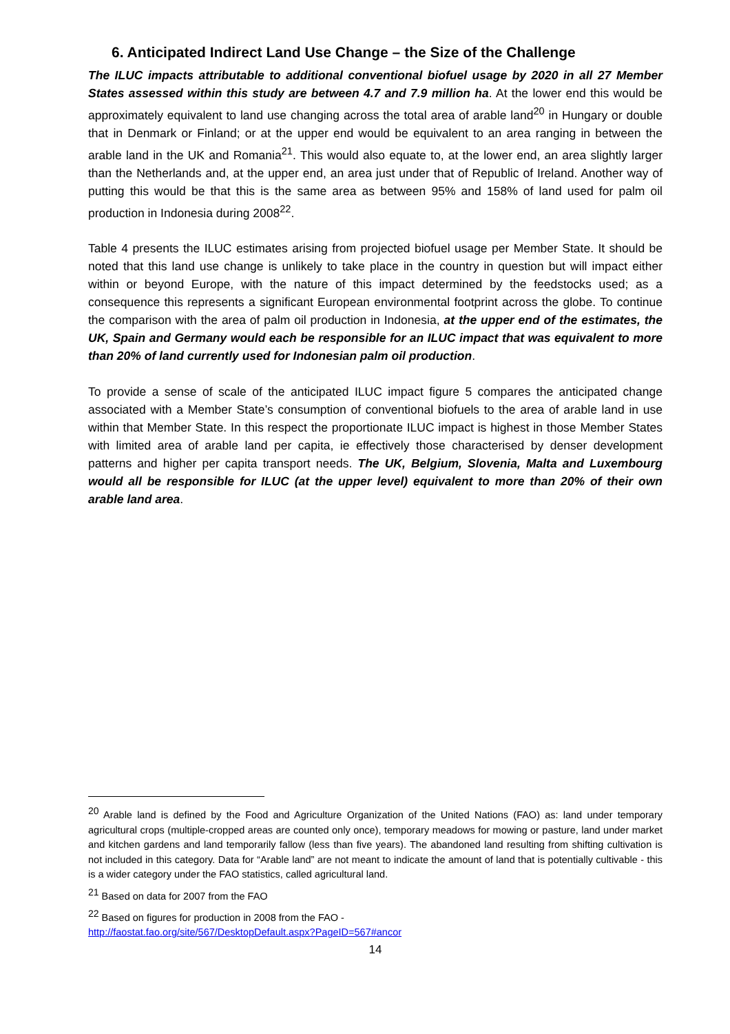6. Anticipated Indirect Land Use Change – the Size of the Challenge
The ILUC impacts attributable to additional conventional biofuel usage by 2020 in all 27 Member States assessed within this study are between 4.7 and 7.9 million ha. At the lower end this would be approximately equivalent to land use changing across the total area of arable land<sup>20</sup> in Hungary or double that in Denmark or Finland; or at the upper end would be equivalent to an area ranging in between the arable land in the UK and Romania<sup>21</sup>. This would also equate to, at the lower end, an area slightly larger than the Netherlands and, at the upper end, an area just under that of Republic of Ireland. Another way of putting this would be that this is the same area as between 95% and 158% of land used for palm oil production in Indonesia during 2008<sup>22</sup>.
Table 4 presents the ILUC estimates arising from projected biofuel usage per Member State. It should be noted that this land use change is unlikely to take place in the country in question but will impact either within or beyond Europe, with the nature of this impact determined by the feedstocks used; as a consequence this represents a significant European environmental footprint across the globe. To continue the comparison with the area of palm oil production in Indonesia, at the upper end of the estimates, the UK, Spain and Germany would each be responsible for an ILUC impact that was equivalent to more than 20% of land currently used for Indonesian palm oil production.
To provide a sense of scale of the anticipated ILUC impact figure 5 compares the anticipated change associated with a Member State’s consumption of conventional biofuels to the area of arable land in use within that Member State. In this respect the proportionate ILUC impact is highest in those Member States with limited area of arable land per capita, ie effectively those characterised by denser development patterns and higher per capita transport needs. The UK, Belgium, Slovenia, Malta and Luxembourg would all be responsible for ILUC (at the upper level) equivalent to more than 20% of their own arable land area.
<sup>20</sup> Arable land is defined by the Food and Agriculture Organization of the United Nations (FAO) as: land under temporary agricultural crops (multiple-cropped areas are counted only once), temporary meadows for mowing or pasture, land under market and kitchen gardens and land temporarily fallow (less than five years). The abandoned land resulting from shifting cultivation is not included in this category. Data for “Arable land” are not meant to indicate the amount of land that is potentially cultivable - this is a wider category under the FAO statistics, called agricultural land.
<sup>21</sup> Based on data for 2007 from the FAO
<sup>22</sup> Based on figures for production in 2008 from the FAO -
http://faostat.fao.org/site/567/DesktopDefault.aspx?PageID=567#ancor
14